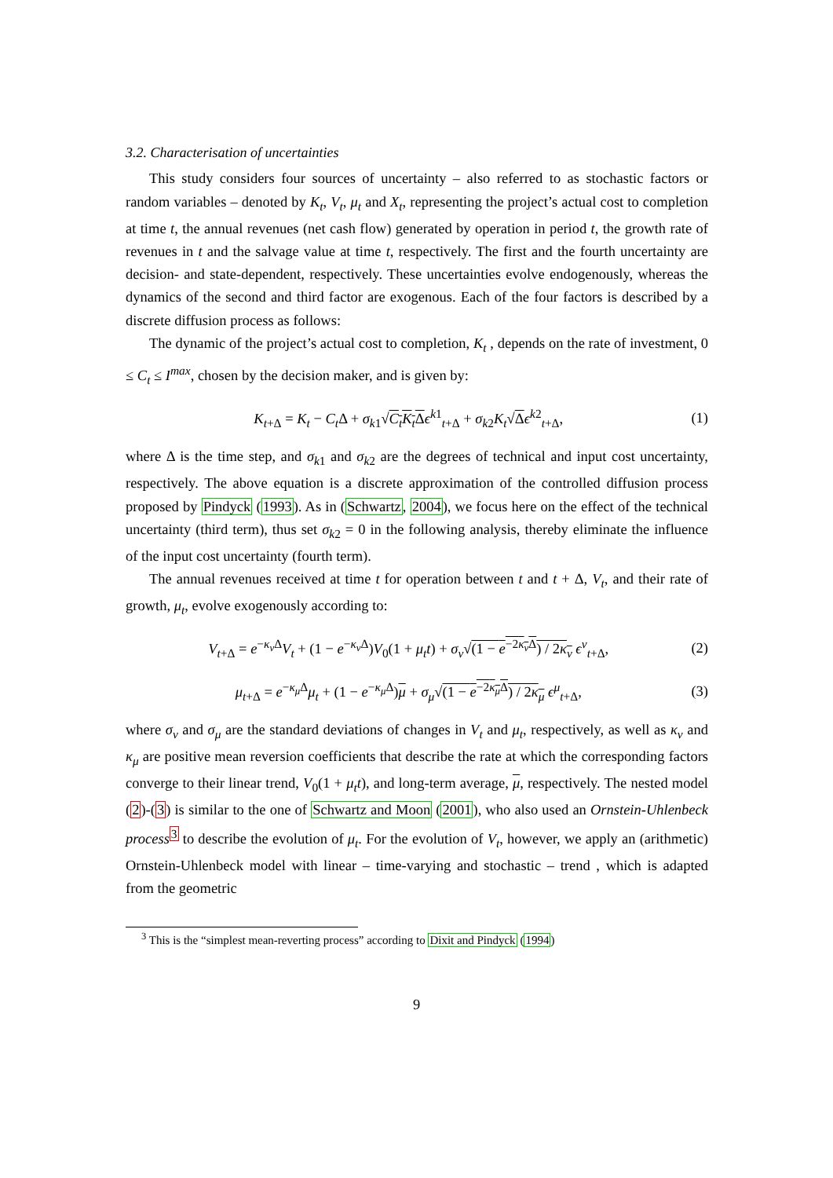3.2. Characterisation of uncertainties
This study considers four sources of uncertainty – also referred to as stochastic factors or random variables – denoted by K<sub>t</sub>, V<sub>t</sub>, μ<sub>t</sub> and X<sub>t</sub>, representing the project’s actual cost to completion at time t, the annual revenues (net cash flow) generated by operation in period t, the growth rate of revenues in t and the salvage value at time t, respectively. The first and the fourth uncertainty are decision- and state-dependent, respectively. These uncertainties evolve endogenously, whereas the dynamics of the second and third factor are exogenous. Each of the four factors is described by a discrete diffusion process as follows:
The dynamic of the project’s actual cost to completion, K<sub>t</sub> , depends on the rate of investment, 0 ≤ C<sub>t</sub> ≤ I<sup>max</sup>, chosen by the decision maker, and is given by:
K<sub>t+Δ</sub> = K<sub>t</sub> − C<sub>t</sub> Δ + σ<sub>k1</sub>√C<sub>t</sub>K<sub>t</sub> Δ ϵ<sup>k1</sup><sub>t+Δ</sub> + σ<sub>k2</sub>K<sub>t</sub>√Δϵ<sup>k2</sup><sub>t+Δ</sub>, (1)
where Δ is the time step, and σ<sub>k1</sub> and σ<sub>k2</sub> are the degrees of technical and input cost uncertainty, respectively. The above equation is a discrete approximation of the controlled diffusion process proposed by Pindyck (1993). As in (Schwartz, 2004), we focus here on the effect of the technical uncertainty (third term), thus set σ<sub>k2</sub> = 0 in the following analysis, thereby eliminate the influence of the input cost uncertainty (fourth term).
The annual revenues received at time t for operation between t and t + Δ, V<sub>t</sub>, and their rate of growth, μ<sub>t</sub>, evolve exogenously according to:
V<sub>t+Δ</sub> = e<sup>−κ<sub>v</sub> Δ</sup>V<sub>t</sub> + (1 − e<sup>−κ<sub>v</sub> Δ</sup>)V<sub>0</sub>(1 + μ<sub>t</sub>t) + σ<sub>v</sub>√(1 − e<sup>−2κ<sub>v</sub> Δ</sup>) / 2κ<sub>v</sub> ϵ<sup>v</sup><sub>t+Δ</sub>, (2)
μ<sub>t+Δ</sub> = e<sup>−κ<sub>μ</sub> Δ</sup>μ<sub>t</sub> + (1 − e<sup>−κ<sub>μ</sub> Δ</sup>)μ + σ<sub>μ</sub>√(1 − e<sup>−2κ<sub>μ</sub> Δ</sup>) / 2κ<sub>μ</sub> ϵ<sup>μ</sup><sub>t+Δ</sub>, (3)
where σ<sub>v</sub> and σ<sub>μ</sub> are the standard deviations of changes in V<sub>t</sub> and μ<sub>t</sub>, respectively, as well as κ<sub>v</sub> and κ<sub>μ</sub> are positive mean reversion coefficients that describe the rate at which the corresponding factors converge to their linear trend, V<sub>0</sub>(1 + μ<sub>t</sub>t), and long-term average, μ, respectively. The nested model (2)-(3) is similar to the one of Schwartz and Moon (2001), who also used an Ornstein-Uhlenbeck process<sup>3</sup> to describe the evolution of μ<sub>t</sub>. For the evolution of V<sub>t</sub>, however, we apply an (arithmetic) Ornstein-Uhlenbeck model with linear – time-varying and stochastic – trend , which is adapted from the geometric
<sup>3</sup> This is the “simplest mean-reverting process” according to Dixit and Pindyck (1994)
9